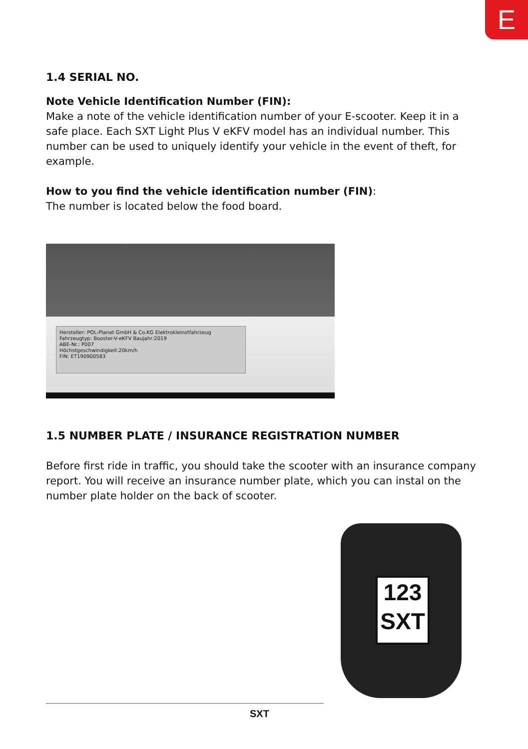E
1.4 SERIAL NO.
Note Vehicle Identification Number (FIN):
Make a note of the vehicle identification number of your E-scooter. Keep it in a safe place. Each SXT Light Plus V eKFV model has an individual number. This number can be used to uniquely identify your vehicle in the event of theft, for example.
How to you find the vehicle identification number (FIN):
The number is located below the food board.
Hersteller: POL-Planet GmbH & Co.KG Elektrokleinstfahrzeug
Fahrzeugtyp: Booster-V-eKFV Baujahr:2019
ABE-Nr.: P007
Höchstgeschwindigkeit:20km/h
FIN: ET190900583
1.5 NUMBER PLATE / INSURANCE REGISTRATION NUMBER
Before first ride in traffic, you should take the scooter with an insurance company report. You will receive an insurance number plate, which you can instal on the number plate holder on the back of scooter.
123
SXT
SXT